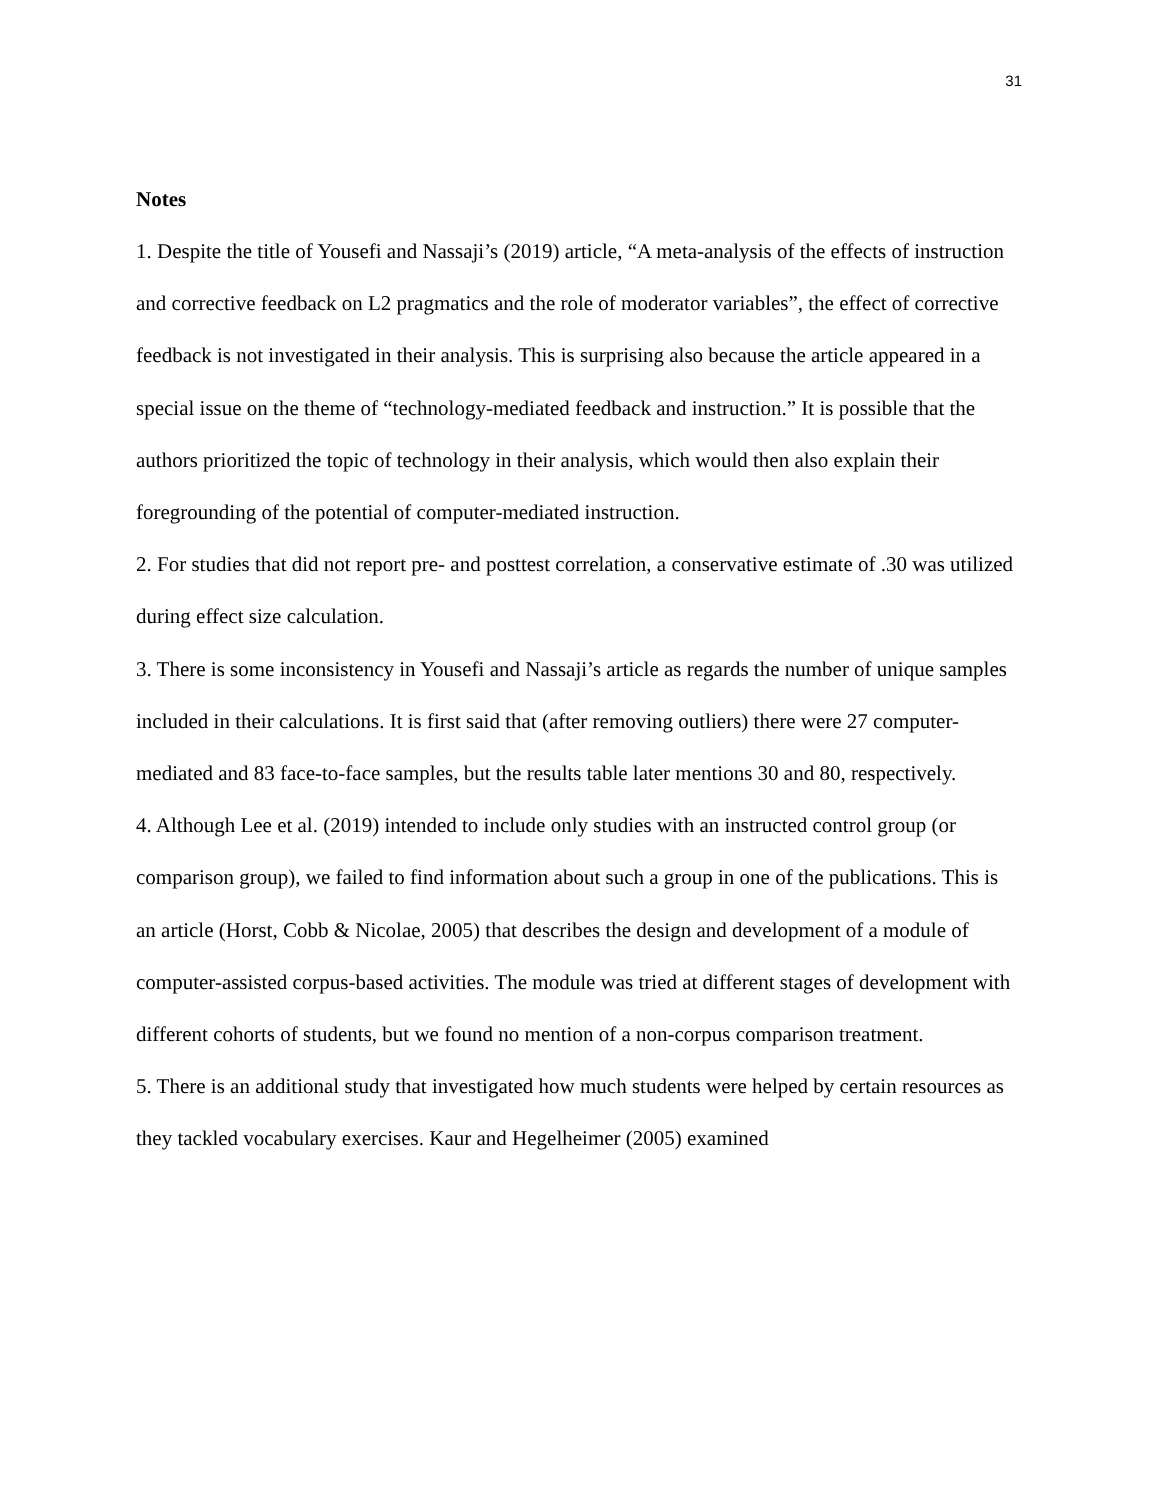31
Notes
1. Despite the title of Yousefi and Nassaji’s (2019) article, “A meta-analysis of the effects of instruction and corrective feedback on L2 pragmatics and the role of moderator variables”, the effect of corrective feedback is not investigated in their analysis. This is surprising also because the article appeared in a special issue on the theme of “technology-mediated feedback and instruction.” It is possible that the authors prioritized the topic of technology in their analysis, which would then also explain their foregrounding of the potential of computer-mediated instruction.
2. For studies that did not report pre- and posttest correlation, a conservative estimate of .30 was utilized during effect size calculation.
3. There is some inconsistency in Yousefi and Nassaji’s article as regards the number of unique samples included in their calculations. It is first said that (after removing outliers) there were 27 computer-mediated and 83 face-to-face samples, but the results table later mentions 30 and 80, respectively.
4. Although Lee et al. (2019) intended to include only studies with an instructed control group (or comparison group), we failed to find information about such a group in one of the publications. This is an article (Horst, Cobb & Nicolae, 2005) that describes the design and development of a module of computer-assisted corpus-based activities. The module was tried at different stages of development with different cohorts of students, but we found no mention of a non-corpus comparison treatment.
5. There is an additional study that investigated how much students were helped by certain resources as they tackled vocabulary exercises. Kaur and Hegelheimer (2005) examined